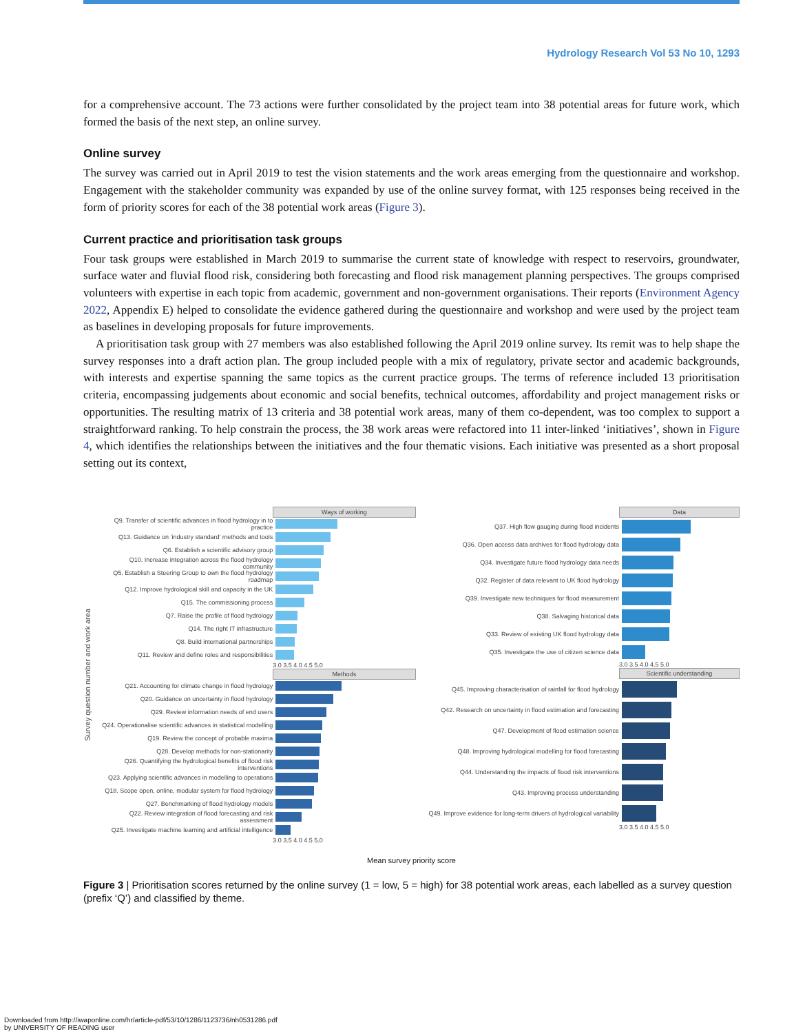Hydrology Research Vol 53 No 10, 1293
for a comprehensive account. The 73 actions were further consolidated by the project team into 38 potential areas for future work, which formed the basis of the next step, an online survey.
Online survey
The survey was carried out in April 2019 to test the vision statements and the work areas emerging from the questionnaire and workshop. Engagement with the stakeholder community was expanded by use of the online survey format, with 125 responses being received in the form of priority scores for each of the 38 potential work areas (Figure 3).
Current practice and prioritisation task groups
Four task groups were established in March 2019 to summarise the current state of knowledge with respect to reservoirs, groundwater, surface water and fluvial flood risk, considering both forecasting and flood risk management planning perspectives. The groups comprised volunteers with expertise in each topic from academic, government and non-government organisations. Their reports (Environment Agency 2022, Appendix E) helped to consolidate the evidence gathered during the questionnaire and workshop and were used by the project team as baselines in developing proposals for future improvements.
A prioritisation task group with 27 members was also established following the April 2019 online survey. Its remit was to help shape the survey responses into a draft action plan. The group included people with a mix of regulatory, private sector and academic backgrounds, with interests and expertise spanning the same topics as the current practice groups. The terms of reference included 13 prioritisation criteria, encompassing judgements about economic and social benefits, technical outcomes, affordability and project management risks or opportunities. The resulting matrix of 13 criteria and 38 potential work areas, many of them co-dependent, was too complex to support a straightforward ranking. To help constrain the process, the 38 work areas were refactored into 11 inter-linked ‘initiatives’, shown in Figure 4, which identifies the relationships between the initiatives and the four thematic visions. Each initiative was presented as a short proposal setting out its context,
Survey question number and work area
Ways of working
Q9. Transfer of scientific advances in flood hydrology in to practice
Q13. Guidance on ‘industry standard’ methods and tools
Q6. Establish a scientific advisory group
Q10. Increase integration across the flood hydrology community
Q5. Establish a Steering Group to own the flood hydrology roadmap
Q12. Improve hydrological skill and capacity in the UK
Q15. The commissioning process
Q7. Raise the profile of flood hydrology
Q14. The right IT infrastructure
Q8. Build international partnerships
Q11. Review and define roles and responsibilities
3.0 3.5 4.0 4.5 5.0
Methods
Q21. Accounting for climate change in flood hydrology
Q20. Guidance on uncertainty in flood hydrology
Q29. Review information needs of end users
Q24. Operationalise scientific advances in statistical modelling
Q19. Review the concept of probable maxima
Q28. Develop methods for non-stationarity
Q26. Quantifying the hydrological benefits of flood risk interventions
Q23. Applying scientific advances in modelling to operations
Q18. Scope open, online, modular system for flood hydrology
Q27. Benchmarking of flood hydrology models
Q22. Review integration of flood forecasting and risk assessment
Q25. Investigate machine learning and artificial intelligence
3.0 3.5 4.0 4.5 5.0
Data
Q37. High flow gauging during flood incidents
Q36. Open access data archives for flood hydrology data
Q34. Investigate future flood hydrology data needs
Q32. Register of data relevant to UK flood hydrology
Q39. Investigate new techniques for flood measurement
Q38. Salvaging historical data
Q33. Review of existing UK flood hydrology data
Q35. Investigate the use of citizen science data
3.0 3.5 4.0 4.5 5.0
Scientific understanding
Q45. Improving characterisation of rainfall for flood hydrology
Q42. Research on uncertainty in flood estimation and forecasting
Q47. Development of flood estimation science
Q48. Improving hydrological modelling for flood forecasting
Q44. Understanding the impacts of flood risk interventions
Q43. Improving process understanding
Q49. Improve evidence for long-term drivers of hydrological variability
3.0 3.5 4.0 4.5 5.0
Mean survey priority score
Figure 3 | Prioritisation scores returned by the online survey (1 = low, 5 = high) for 38 potential work areas, each labelled as a survey question (prefix ‘Q’) and classified by theme.
Downloaded from http://iwaponline.com/hr/article-pdf/53/10/1286/1123736/nh0531286.pdf
by UNIVERSITY OF READING user